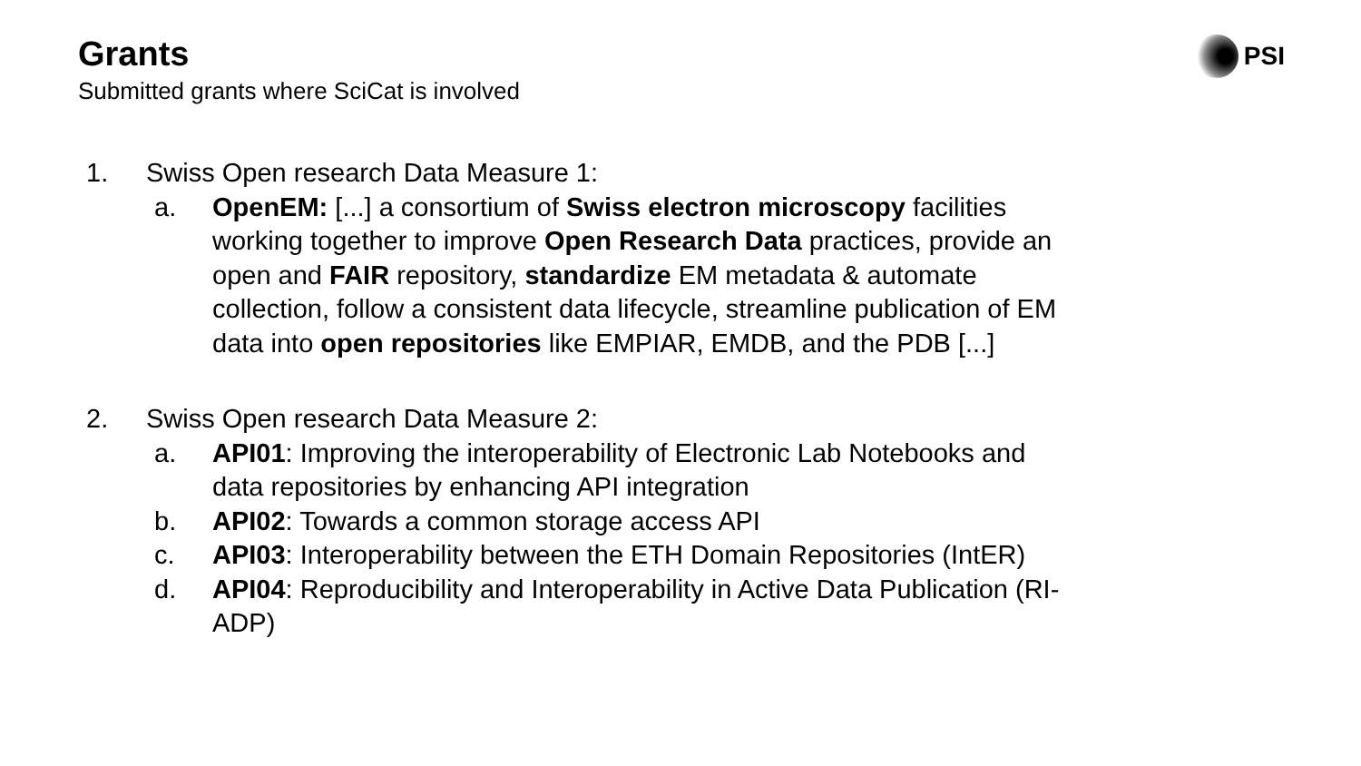Grants
Submitted grants where SciCat is involved
PSI
1. Swiss Open research Data Measure 1:
a. OpenEM: [...] a consortium of Swiss electron microscopy facilities working together to improve Open Research Data practices, provide an open and FAIR repository, standardize EM metadata & automate collection, follow a consistent data lifecycle, streamline publication of EM data into open repositories like EMPIAR, EMDB, and the PDB [...]
2. Swiss Open research Data Measure 2:
a. API01: Improving the interoperability of Electronic Lab Notebooks and data repositories by enhancing API integration
b. API02: Towards a common storage access API
c. API03: Interoperability between the ETH Domain Repositories (IntER)
d. API04: Reproducibility and Interoperability in Active Data Publication (RI-ADP)